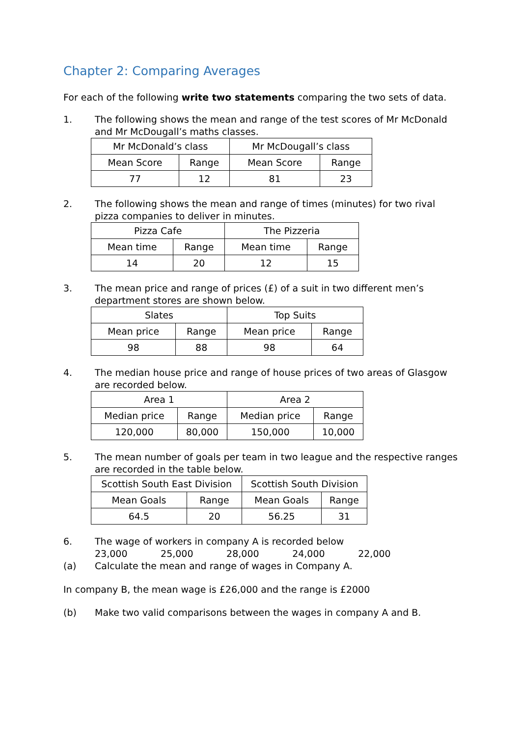Chapter 2: Comparing Averages
For each of the following write two statements comparing the two sets of data.
1. The following shows the mean and range of the test scores of Mr McDonald and Mr McDougall’s maths classes.
| Mr McDonald’s class | | Mr McDougall’s class | |
| Mean Score | Range | Mean Score | Range |
| 77 | 12 | 81 | 23 |
2. The following shows the mean and range of times (minutes) for two rival pizza companies to deliver in minutes.
| Pizza Cafe | | The Pizzeria | |
| Mean time | Range | Mean time | Range |
| 14 | 20 | 12 | 15 |
3. The mean price and range of prices (£) of a suit in two different men’s department stores are shown below.
| Slates | | Top Suits | |
| Mean price | Range | Mean price | Range |
| 98 | 88 | 98 | 64 |
4. The median house price and range of house prices of two areas of Glasgow are recorded below.
| Area 1 | | Area 2 | |
| Median price | Range | Median price | Range |
| 120,000 | 80,000 | 150,000 | 10,000 |
5. The mean number of goals per team in two league and the respective ranges are recorded in the table below.
| Scottish South East Division | | Scottish South Division | |
| Mean Goals | Range | Mean Goals | Range |
| 64.5 | 20 | 56.25 | 31 |
6. The wage of workers in company A is recorded below
23,000 25,000 28,000 24,000 22,000
(a) Calculate the mean and range of wages in Company A.
In company B, the mean wage is £26,000 and the range is £2000
(b) Make two valid comparisons between the wages in company A and B.